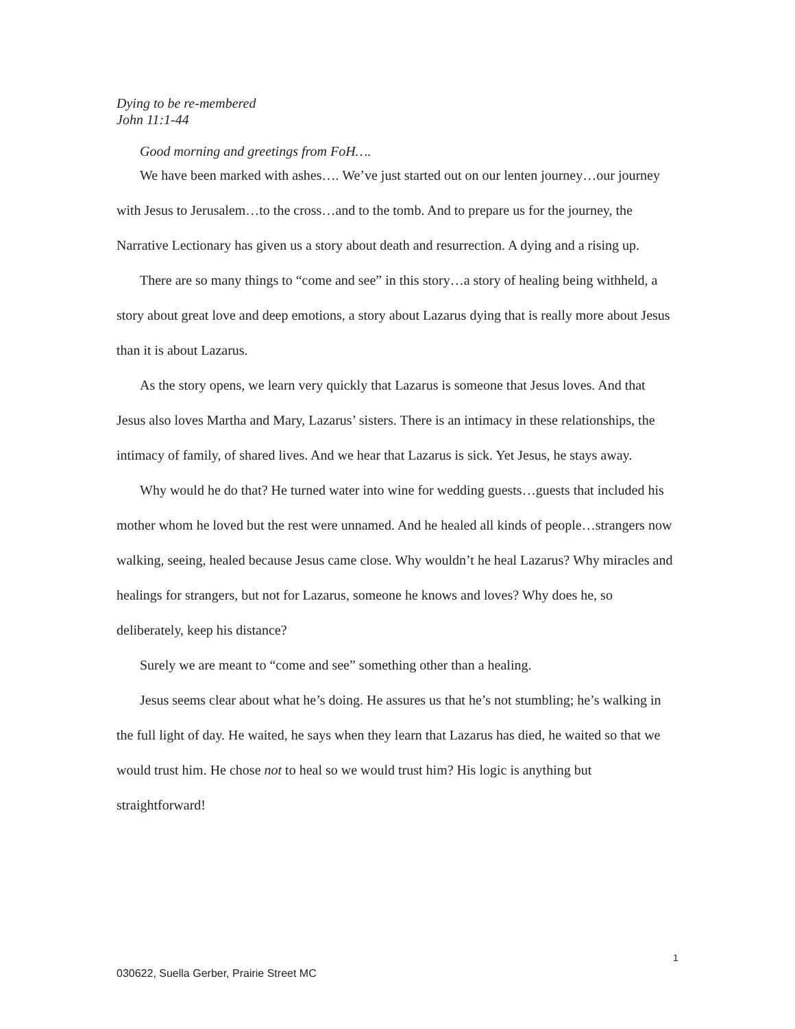Dying to be re-membered
John 11:1-44
Good morning and greetings from FoH….
We have been marked with ashes…. We’ve just started out on our lenten journey…our journey with Jesus to Jerusalem…to the cross…and to the tomb. And to prepare us for the journey, the Narrative Lectionary has given us a story about death and resurrection. A dying and a rising up.
There are so many things to “come and see” in this story…a story of healing being withheld, a story about great love and deep emotions, a story about Lazarus dying that is really more about Jesus than it is about Lazarus.
As the story opens, we learn very quickly that Lazarus is someone that Jesus loves. And that Jesus also loves Martha and Mary, Lazarus’ sisters. There is an intimacy in these relationships, the intimacy of family, of shared lives. And we hear that Lazarus is sick. Yet Jesus, he stays away.
Why would he do that? He turned water into wine for wedding guests…guests that included his mother whom he loved but the rest were unnamed. And he healed all kinds of people…strangers now walking, seeing, healed because Jesus came close. Why wouldn’t he heal Lazarus? Why miracles and healings for strangers, but not for Lazarus, someone he knows and loves? Why does he, so deliberately, keep his distance?
Surely we are meant to “come and see” something other than a healing.
Jesus seems clear about what he’s doing. He assures us that he’s not stumbling; he’s walking in the full light of day. He waited, he says when they learn that Lazarus has died, he waited so that we would trust him. He chose not to heal so we would trust him? His logic is anything but straightforward!
1
030622, Suella Gerber, Prairie Street MC